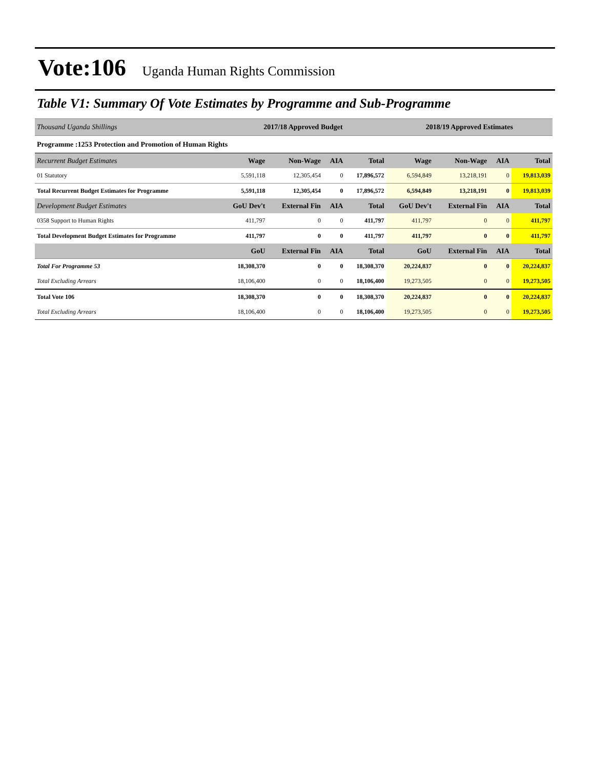Vote:106 Uganda Human Rights Commission
Table V1: Summary Of Vote Estimates by Programme and Sub-Programme
| Thousand Uganda Shillings | 2017/18 Approved Budget | | | | 2018/19 Approved Estimates | | | |
| --- | --- | --- | --- | --- | --- | --- | --- | --- |
| Programme :1253 Protection and Promotion of Human Rights | | | | | | | | |
| Recurrent Budget Estimates | Wage | Non-Wage | AIA | Total | Wage | Non-Wage | AIA | Total |
| 01 Statutory | 5,591,118 | 12,305,454 | 0 | 17,896,572 | 6,594,849 | 13,218,191 | 0 | 19,813,039 |
| Total Recurrent Budget Estimates for Programme | 5,591,118 | 12,305,454 | 0 | 17,896,572 | 6,594,849 | 13,218,191 | 0 | 19,813,039 |
| Development Budget Estimates | GoU Dev't | External Fin | AIA | Total | GoU Dev't | External Fin | AIA | Total |
| 0358 Support to Human Rights | 411,797 | 0 | 0 | 411,797 | 411,797 | 0 | 0 | 411,797 |
| Total Development Budget Estimates for Programme | 411,797 | 0 | 0 | 411,797 | 411,797 | 0 | 0 | 411,797 |
| | GoU | External Fin | AIA | Total | GoU | External Fin | AIA | Total |
| Total For Programme 53 | 18,308,370 | 0 | 0 | 18,308,370 | 20,224,837 | 0 | 0 | 20,224,837 |
| Total Excluding Arrears | 18,106,400 | 0 | 0 | 18,106,400 | 19,273,505 | 0 | 0 | 19,273,505 |
| Total Vote 106 | 18,308,370 | 0 | 0 | 18,308,370 | 20,224,837 | 0 | 0 | 20,224,837 |
| Total Excluding Arrears | 18,106,400 | 0 | 0 | 18,106,400 | 19,273,505 | 0 | 0 | 19,273,505 |